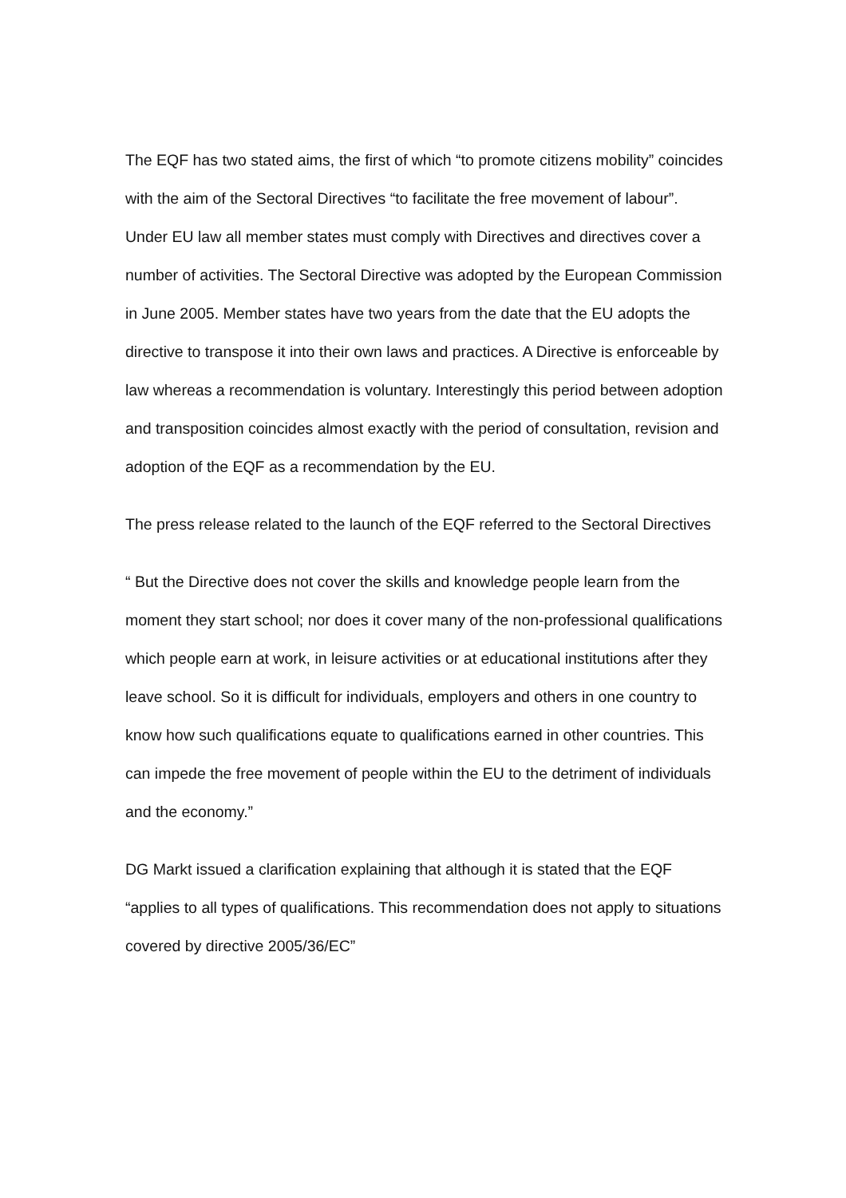The EQF has two stated aims, the first of which “to promote citizens mobility” coincides with the aim of the Sectoral Directives “to facilitate the free movement of labour”. Under EU law all member states must comply with Directives and directives cover a number of activities. The Sectoral Directive was adopted by the European Commission in June 2005. Member states have two years from the date that the EU adopts the directive to transpose it into their own laws and practices. A Directive is enforceable by law whereas a recommendation is voluntary. Interestingly this period between adoption and transposition coincides almost exactly with the period of consultation, revision and adoption of the EQF as a recommendation by the EU.
The press release related to the launch of the EQF referred to the Sectoral Directives
“ But the Directive does not cover the skills and knowledge people learn from the moment they start school; nor does it cover many of the non-professional qualifications which people earn at work, in leisure activities or at educational institutions after they leave school. So it is difficult for individuals, employers and others in one country to know how such qualifications equate to qualifications earned in other countries. This can impede the free movement of people within the EU to the detriment of individuals and the economy.”
DG Markt issued a clarification explaining that although it is stated that the EQF “applies to all types of qualifications. This recommendation does not apply to situations covered by directive 2005/36/EC”